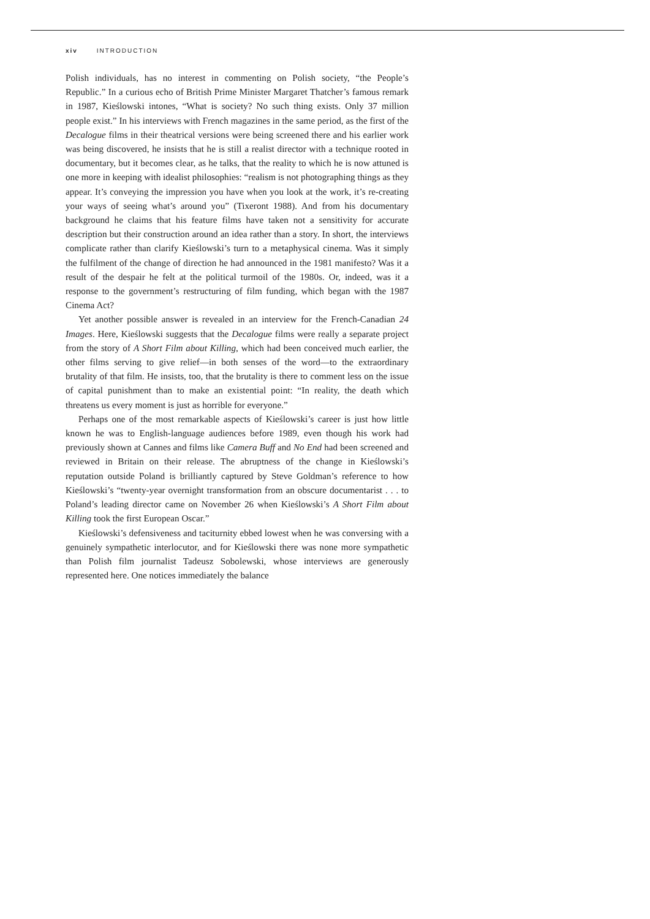xiv INTRODUCTION
Polish individuals, has no interest in commenting on Polish society, “the People’s Republic.” In a curious echo of British Prime Minister Margaret Thatcher’s famous remark in 1987, Kieślowski intones, “What is society? No such thing exists. Only 37 million people exist.” In his interviews with French magazines in the same period, as the first of the Decalogue films in their theatrical versions were being screened there and his earlier work was being discovered, he insists that he is still a realist director with a technique rooted in documentary, but it becomes clear, as he talks, that the reality to which he is now attuned is one more in keeping with idealist philosophies: “realism is not photographing things as they appear. It’s conveying the impression you have when you look at the work, it’s re-creating your ways of seeing what’s around you” (Tixeront 1988). And from his documentary background he claims that his feature films have taken not a sensitivity for accurate description but their construction around an idea rather than a story. In short, the interviews complicate rather than clarify Kieślowski’s turn to a metaphysical cinema. Was it simply the fulfilment of the change of direction he had announced in the 1981 manifesto? Was it a result of the despair he felt at the political turmoil of the 1980s. Or, indeed, was it a response to the government’s restructuring of film funding, which began with the 1987 Cinema Act?
Yet another possible answer is revealed in an interview for the French-Canadian 24 Images. Here, Kieślowski suggests that the Decalogue films were really a separate project from the story of A Short Film about Killing, which had been conceived much earlier, the other films serving to give relief—in both senses of the word—to the extraordinary brutality of that film. He insists, too, that the brutality is there to comment less on the issue of capital punishment than to make an existential point: “In reality, the death which threatens us every moment is just as horrible for everyone.”
Perhaps one of the most remarkable aspects of Kieślowski’s career is just how little known he was to English-language audiences before 1989, even though his work had previously shown at Cannes and films like Camera Buff and No End had been screened and reviewed in Britain on their release. The abruptness of the change in Kieślowski’s reputation outside Poland is brilliantly captured by Steve Goldman’s reference to how Kieślowski’s “twenty-year overnight transformation from an obscure documentarist . . . to Poland’s leading director came on November 26 when Kieślowski’s A Short Film about Killing took the first European Oscar.”
Kieślowski’s defensiveness and taciturnity ebbed lowest when he was conversing with a genuinely sympathetic interlocutor, and for Kieślowski there was none more sympathetic than Polish film journalist Tadeusz Sobolewski, whose interviews are generously represented here. One notices immediately the balance